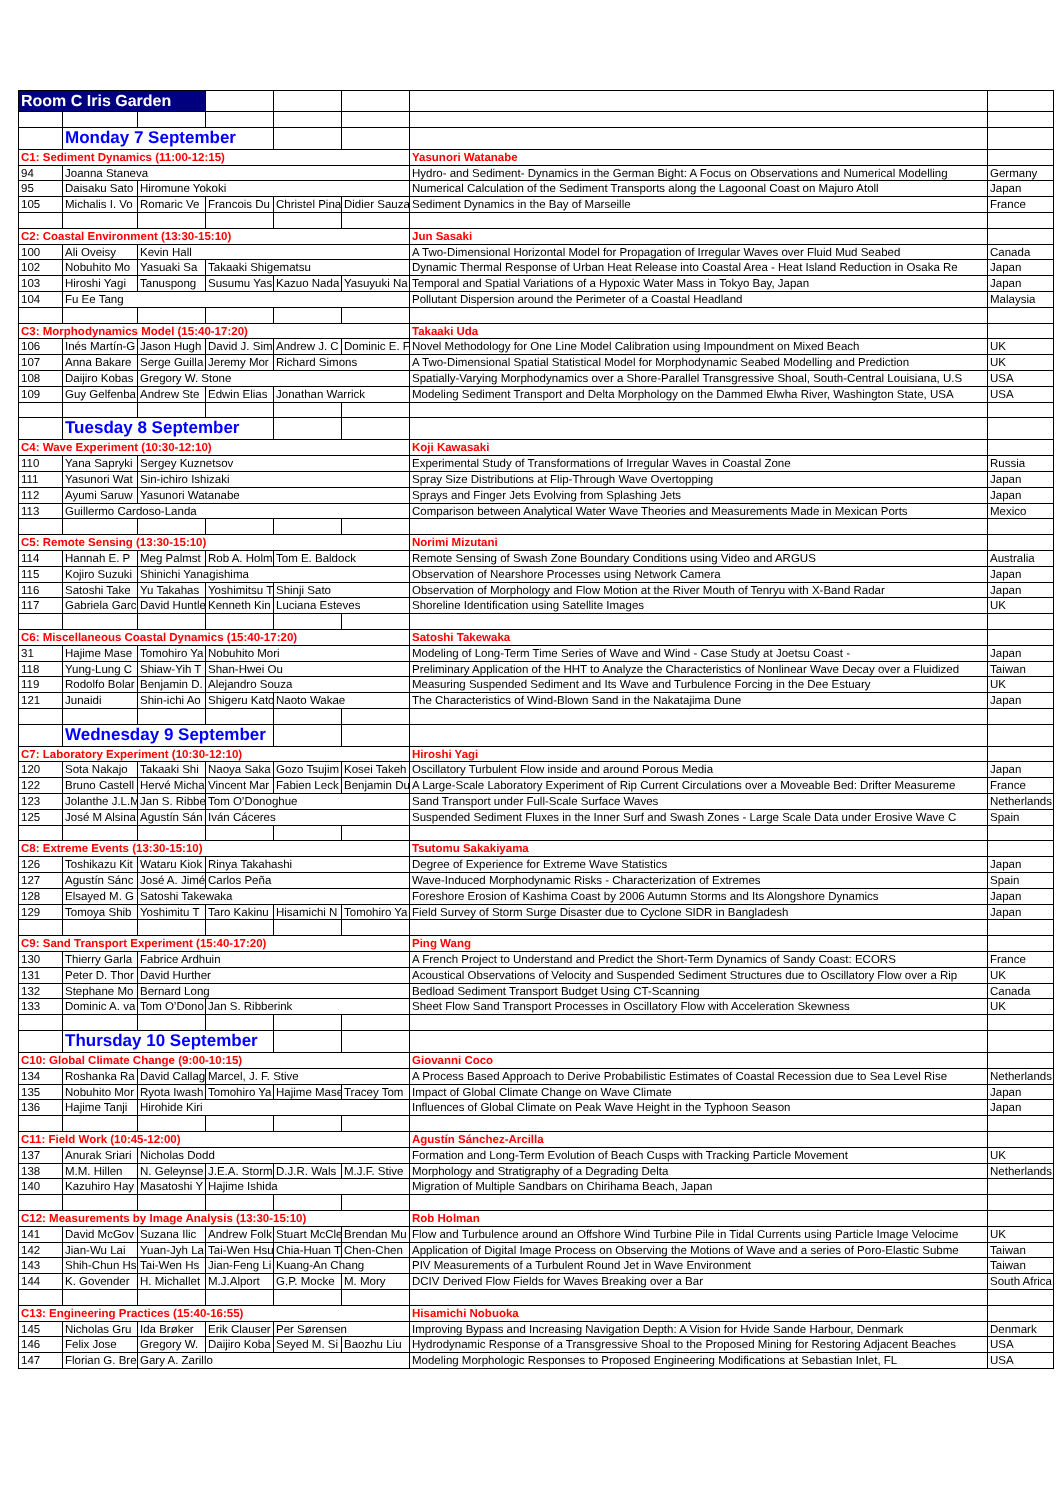| Room C Iris Garden | | | | | | | |
| | Monday 7 September | | | | | | |
| C1: Sediment Dynamics (11:00-12:15) | | | | | | Yasunori Watanabe | |
| 94 | Joanna Staneva | | | | | Hydro- and Sediment- Dynamics in the German Bight: A Focus on Observations and Numerical Modelling | Germany |
| 95 | Daisaku Sato | Hiromune Yokoki | | | | Numerical Calculation of the Sediment Transports along the Lagoonal Coast on Majuro Atoll | Japan |
| 105 | Michalis I. Vo | Romaric Ve | Francois Du | Christel Pina | Didier Sauza | Sediment Dynamics in the Bay of Marseille | France |
| C2: Coastal Environment (13:30-15:10) | | | | | | Jun Sasaki | |
| 100 | Ali Oveisy | Kevin Hall | | | | A Two-Dimensional Horizontal Model for Propagation of Irregular Waves over Fluid Mud Seabed | Canada |
| 102 | Nobuhito Mo | Yasuaki Sa | Takaaki Shigematsu | | | Dynamic Thermal Response of Urban Heat Release into Coastal Area - Heat Island Reduction in Osaka Re | Japan |
| 103 | Hiroshi Yagi | Tanuspong | Susumu Yas | Kazuo Nada | Yasuyuki Na | Temporal and Spatial Variations of a Hypoxic Water Mass in Tokyo Bay, Japan | Japan |
| 104 | Fu Ee Tang | | | | | Pollutant Dispersion around the Perimeter of a Coastal Headland | Malaysia |
| C3: Morphodynamics Model (15:40-17:20) | | | | | | Takaaki Uda | |
| 106 | Inés Martín-G | Jason Hugh | David J. Sim | Andrew J. C | Dominic E. F | Novel Methodology for One Line Model Calibration using Impoundment on Mixed Beach | UK |
| 107 | Anna Bakare | Serge Guilla | Jeremy Mor | Richard Simons | | A Two-Dimensional Spatial Statistical Model for Morphodynamic Seabed Modelling and Prediction | UK |
| 108 | Daijiro Kobas | Gregory W. Stone | | | | Spatially-Varying Morphodynamics over a Shore-Parallel Transgressive Shoal, South-Central Louisiana, U.S | USA |
| 109 | Guy Gelfenba | Andrew Ste | Edwin Elias | Jonathan Warrick | | Modeling Sediment Transport and Delta Morphology on the Dammed Elwha River, Washington State, USA | USA |
| | Tuesday 8 September | | | | | | |
| C4: Wave Experiment (10:30-12:10) | | | | | | Koji Kawasaki | |
| 110 | Yana Sapryki | Sergey Kuznetsov | | | | Experimental Study of Transformations of Irregular Waves in Coastal Zone | Russia |
| 111 | Yasunori Wat | Sin-ichiro Ishizaki | | | | Spray Size Distributions at Flip-Through Wave Overtopping | Japan |
| 112 | Ayumi Saruw | Yasunori Watanabe | | | | Sprays and Finger Jets Evolving from Splashing Jets | Japan |
| 113 | Guillermo Cardoso-Landa | | | | | Comparison between Analytical Water Wave Theories and Measurements Made in Mexican Ports | Mexico |
| C5: Remote Sensing (13:30-15:10) | | | | | | Norimi Mizutani | |
| 114 | Hannah E. P | Meg Palmst | Rob A. Holm | Tom E. Baldock | | Remote Sensing of Swash Zone Boundary Conditions using Video and ARGUS | Australia |
| 115 | Kojiro Suzuki | Shinichi Yanagishima | | | | Observation of Nearshore Processes using Network Camera | Japan |
| 116 | Satoshi Take | Yu Takahas | Yoshimitsu T | Shinji Sato | | Observation of Morphology and Flow Motion at the River Mouth of Tenryu with X-Band Radar | Japan |
| 117 | Gabriela Garc | David Huntle | Kenneth Kin | Luciana Esteves | | Shoreline Identification using Satellite Images | UK |
| C6: Miscellaneous Coastal Dynamics (15:40-17:20) | | | | | | Satoshi Takewaka | |
| 31 | Hajime Mase | Tomohiro Ya | Nobuhito Mori | | | Modeling of Long-Term Time Series of Wave and Wind - Case Study at Joetsu Coast - | Japan |
| 118 | Yung-Lung C | Shiaw-Yih T | Shan-Hwei Ou | | | Preliminary Application of the HHT to Analyze the Characteristics of Nonlinear Wave Decay over a Fluidized | Taiwan |
| 119 | Rodolfo Bolar | Benjamin D. | Alejandro Souza | | | Measuring Suspended Sediment and Its Wave and Turbulence Forcing in the Dee Estuary | UK |
| 121 | Junaidi | Shin-ichi Ao | Shigeru Kato | Naoto Wakae | | The Characteristics of Wind-Blown Sand in the Nakatajima Dune | Japan |
| | Wednesday 9 September | | | | | | |
| C7: Laboratory Experiment (10:30-12:10) | | | | | | Hiroshi Yagi | |
| 120 | Sota Nakajo | Takaaki Shi | Naoya Saka | Gozo Tsujim | Kosei Takeh | Oscillatory Turbulent Flow inside and around Porous Media | Japan |
| 122 | Bruno Castell | Hervé Micha | Vincent Mar | Fabien Leck | Benjamin Du | A Large-Scale Laboratory Experiment of Rip Current Circulations over a Moveable Bed: Drifter Measureme | France |
| 123 | Jolanthe J.L.M | Jan S. Ribbe | Tom O’Donoghue | | | Sand Transport under Full-Scale Surface Waves | Netherlands |
| 125 | José M Alsina | Agustín Sán | Iván Cáceres | | | Suspended Sediment Fluxes in the Inner Surf and Swash Zones - Large Scale Data under Erosive Wave C | Spain |
| C8: Extreme Events (13:30-15:10) | | | | | | Tsutomu Sakakiyama | |
| 126 | Toshikazu Kit | Wataru Kiok | Rinya Takahashi | | | Degree of Experience for Extreme Wave Statistics | Japan |
| 127 | Agustín Sánc | José A. Jimé | Carlos Peña | | | Wave-Induced Morphodynamic Risks - Characterization of Extremes | Spain |
| 128 | Elsayed M. G | Satoshi Takewaka | | | | Foreshore Erosion of Kashima Coast by 2006 Autumn Storms and Its Alongshore Dynamics | Japan |
| 129 | Tomoya Shib | Yoshimitu T | Taro Kakinu | Hisamichi N | Tomohiro Ya | Field Survey of Storm Surge Disaster due to Cyclone SIDR in Bangladesh | Japan |
| C9: Sand Transport Experiment (15:40-17:20) | | | | | | Ping Wang | |
| 130 | Thierry Garla | Fabrice Ardhuin | | | | A French Project to Understand and Predict the Short-Term Dynamics of Sandy Coast: ECORS | France |
| 131 | Peter D. Thor | David Hurther | | | | Acoustical Observations of Velocity and Suspended Sediment Structures due to Oscillatory Flow over a Rip | UK |
| 132 | Stephane Mo | Bernard Long | | | | Bedload Sediment Transport Budget Using CT-Scanning | Canada |
| 133 | Dominic A. va | Tom O’Dono | Jan S. Ribberink | | | Sheet Flow Sand Transport Processes in Oscillatory Flow with Acceleration Skewness | UK |
| | Thursday 10 September | | | | | | |
| C10: Global Climate Change (9:00-10:15) | | | | | | Giovanni Coco | |
| 134 | Roshanka Ra | David Callag | Marcel, J. F. Stive | | | A Process Based Approach to Derive Probabilistic Estimates of Coastal Recession due to Sea Level Rise | Netherlands |
| 135 | Nobuhito Mor | Ryota Iwash | Tomohiro Ya | Hajime Mase | Tracey Tom | Impact of Global Climate Change on Wave Climate | Japan |
| 136 | Hajime Tanji | Hirohide Kiri | | | | Influences of Global Climate on Peak Wave Height in the Typhoon Season | Japan |
| C11: Field Work (10:45-12:00) | | | | | | Agustín Sánchez-Arcilla | |
| 137 | Anurak Sriari | Nicholas Dodd | | | | Formation and Long-Term Evolution of Beach Cusps with Tracking Particle Movement | UK |
| 138 | M.M. Hillen | N. Geleynse | J.E.A. Storm | D.J.R. Wals | M.J.F. Stive | Morphology and Stratigraphy of a Degrading Delta | Netherlands |
| 140 | Kazuhiro Hay | Masatoshi Y | Hajime Ishida | | | Migration of Multiple Sandbars on Chirihama Beach, Japan | |
| C12: Measurements by Image Analysis (13:30-15:10) | | | | | | Rob Holman | |
| 141 | David McGov | Suzana Ilic | Andrew Folk | Stuart McCle | Brendan Mu | Flow and Turbulence around an Offshore Wind Turbine Pile in Tidal Currents using Particle Image Velocime | UK |
| 142 | Jian-Wu Lai | Yuan-Jyh La | Tai-Wen Hsu | Chia-Huan T | Chen-Chen | Application of Digital Image Process on Observing the Motions of Wave and a series of Poro-Elastic Subme | Taiwan |
| 143 | Shih-Chun Hs | Tai-Wen Hs | Jian-Feng Li | Kuang-An Chang | | PIV Measurements of a Turbulent Round Jet in Wave Environment | Taiwan |
| 144 | K. Govender | H. Michallet | M.J.Alport | G.P. Mocke | M. Mory | DCIV Derived Flow Fields for Waves Breaking over a Bar | South Africa |
| C13: Engineering Practices (15:40-16:55) | | | | | | Hisamichi Nobuoka | |
| 145 | Nicholas Gru | Ida Brøker | Erik Clauser | Per Sørensen | | Improving Bypass and Increasing Navigation Depth: A Vision for Hvide Sande Harbour, Denmark | Denmark |
| 146 | Felix Jose | Gregory W. | Daijiro Koba | Seyed M. Si | Baozhu Liu | Hydrodynamic Response of a Transgressive Shoal to the Proposed Mining for Restoring Adjacent Beaches | USA |
| 147 | Florian G. Bre | Gary A. Zarillo | | | | Modeling Morphologic Responses to Proposed Engineering Modifications at Sebastian Inlet, FL | USA |